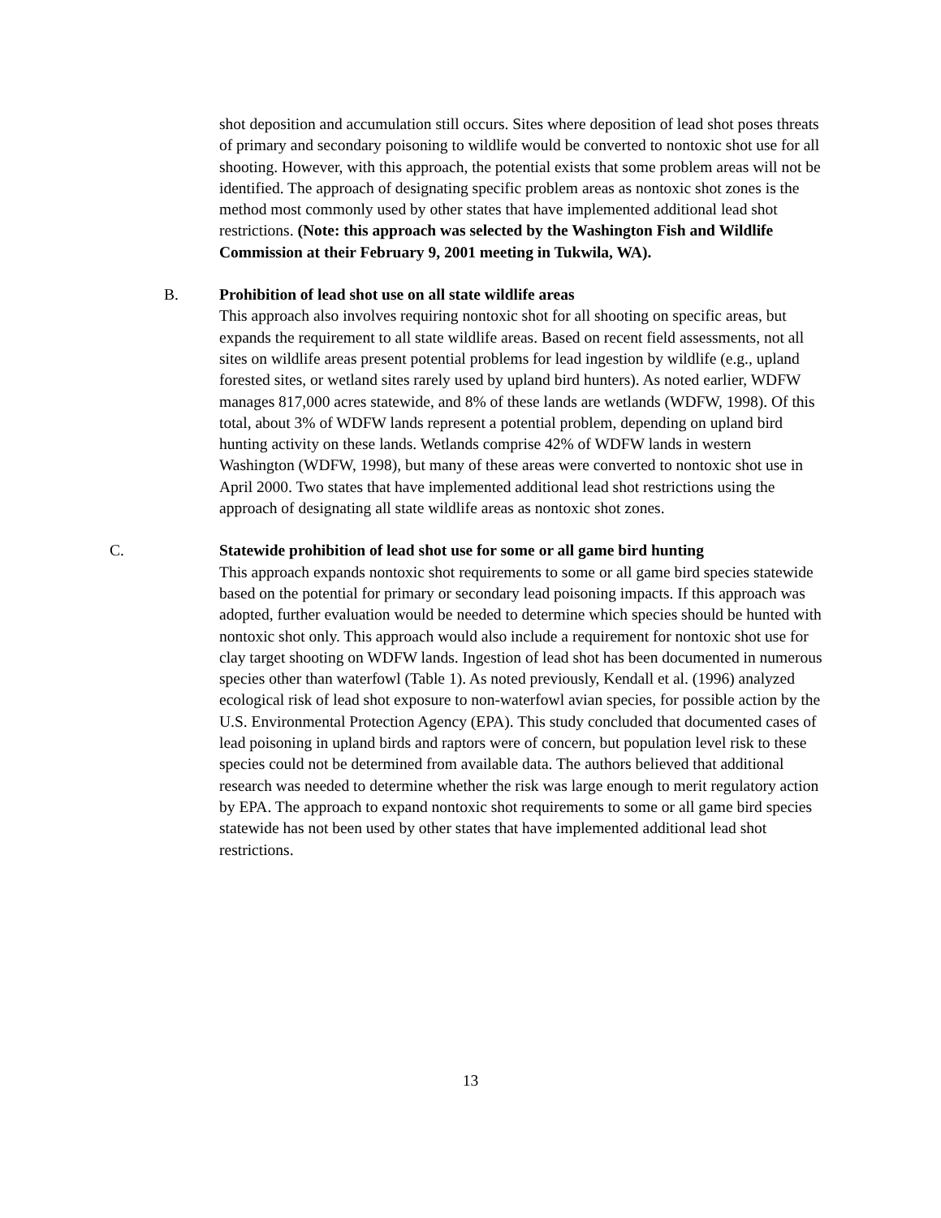shot deposition and accumulation still occurs. Sites where deposition of lead shot poses threats of primary and secondary poisoning to wildlife would be converted to nontoxic shot use for all shooting. However, with this approach, the potential exists that some problem areas will not be identified. The approach of designating specific problem areas as nontoxic shot zones is the method most commonly used by other states that have implemented additional lead shot restrictions. (Note: this approach was selected by the Washington Fish and Wildlife Commission at their February 9, 2001 meeting in Tukwila, WA).
B.
Prohibition of lead shot use on all state wildlife areas
This approach also involves requiring nontoxic shot for all shooting on specific areas, but expands the requirement to all state wildlife areas. Based on recent field assessments, not all sites on wildlife areas present potential problems for lead ingestion by wildlife (e.g., upland forested sites, or wetland sites rarely used by upland bird hunters). As noted earlier, WDFW manages 817,000 acres statewide, and 8% of these lands are wetlands (WDFW, 1998). Of this total, about 3% of WDFW lands represent a potential problem, depending on upland bird hunting activity on these lands. Wetlands comprise 42% of WDFW lands in western Washington (WDFW, 1998), but many of these areas were converted to nontoxic shot use in April 2000. Two states that have implemented additional lead shot restrictions using the approach of designating all state wildlife areas as nontoxic shot zones.
C.
Statewide prohibition of lead shot use for some or all game bird hunting
This approach expands nontoxic shot requirements to some or all game bird species statewide based on the potential for primary or secondary lead poisoning impacts. If this approach was adopted, further evaluation would be needed to determine which species should be hunted with nontoxic shot only. This approach would also include a requirement for nontoxic shot use for clay target shooting on WDFW lands. Ingestion of lead shot has been documented in numerous species other than waterfowl (Table 1). As noted previously, Kendall et al. (1996) analyzed ecological risk of lead shot exposure to non-waterfowl avian species, for possible action by the U.S. Environmental Protection Agency (EPA). This study concluded that documented cases of lead poisoning in upland birds and raptors were of concern, but population level risk to these species could not be determined from available data. The authors believed that additional research was needed to determine whether the risk was large enough to merit regulatory action by EPA. The approach to expand nontoxic shot requirements to some or all game bird species statewide has not been used by other states that have implemented additional lead shot restrictions.
13